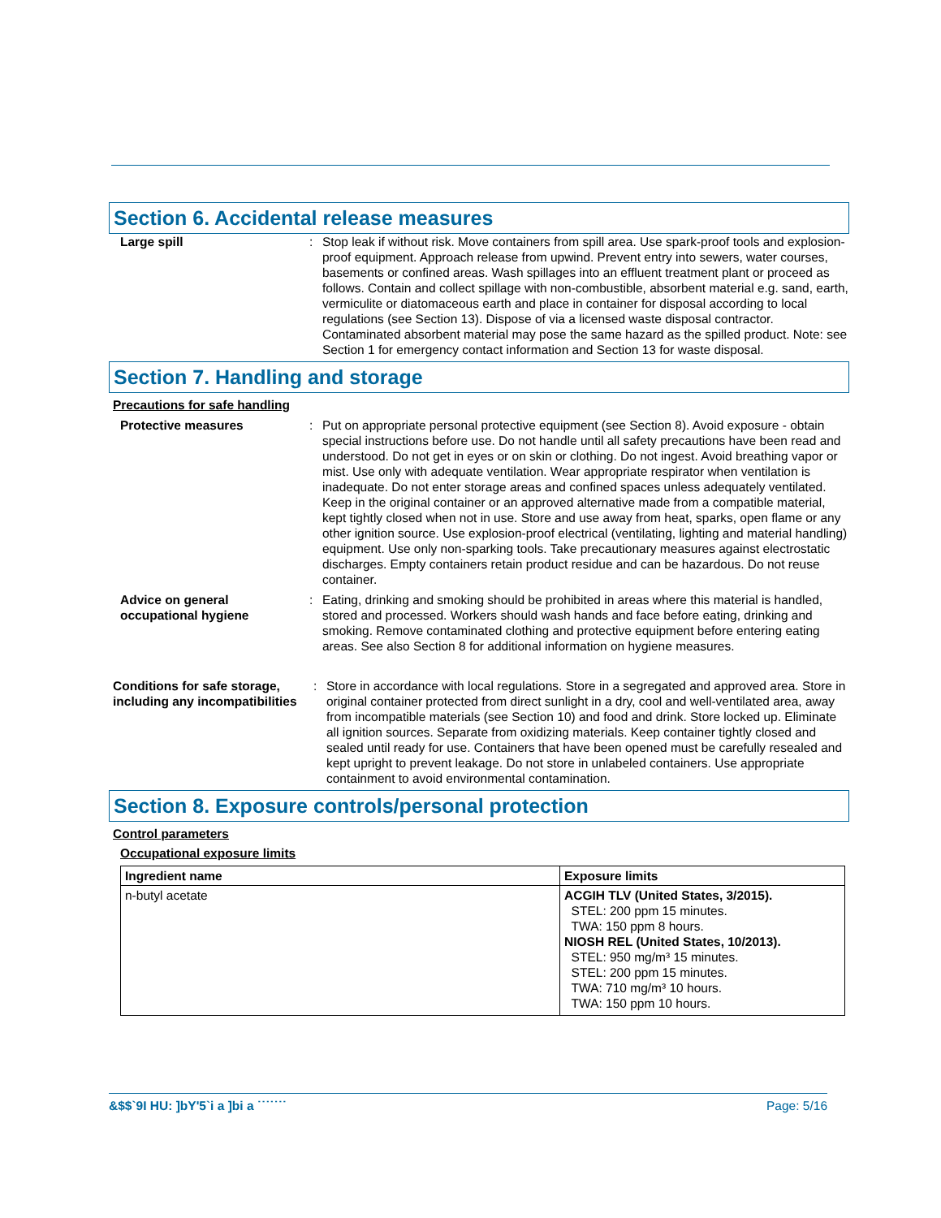Section 6. Accidental release measures
Large spill : Stop leak if without risk. Move containers from spill area. Use spark-proof tools and explosion-proof equipment. Approach release from upwind. Prevent entry into sewers, water courses, basements or confined areas. Wash spillages into an effluent treatment plant or proceed as follows. Contain and collect spillage with non-combustible, absorbent material e.g. sand, earth, vermiculite or diatomaceous earth and place in container for disposal according to local regulations (see Section 13). Dispose of via a licensed waste disposal contractor. Contaminated absorbent material may pose the same hazard as the spilled product. Note: see Section 1 for emergency contact information and Section 13 for waste disposal.
Section 7. Handling and storage
Precautions for safe handling
Protective measures : Put on appropriate personal protective equipment (see Section 8). Avoid exposure - obtain special instructions before use. Do not handle until all safety precautions have been read and understood. Do not get in eyes or on skin or clothing. Do not ingest. Avoid breathing vapor or mist. Use only with adequate ventilation. Wear appropriate respirator when ventilation is inadequate. Do not enter storage areas and confined spaces unless adequately ventilated. Keep in the original container or an approved alternative made from a compatible material, kept tightly closed when not in use. Store and use away from heat, sparks, open flame or any other ignition source. Use explosion-proof electrical (ventilating, lighting and material handling) equipment. Use only non-sparking tools. Take precautionary measures against electrostatic discharges. Empty containers retain product residue and can be hazardous. Do not reuse container.
Advice on general occupational hygiene
: Eating, drinking and smoking should be prohibited in areas where this material is handled, stored and processed. Workers should wash hands and face before eating, drinking and smoking. Remove contaminated clothing and protective equipment before entering eating areas. See also Section 8 for additional information on hygiene measures.
Conditions for safe storage, including any incompatibilities
: Store in accordance with local regulations. Store in a segregated and approved area. Store in original container protected from direct sunlight in a dry, cool and well-ventilated area, away from incompatible materials (see Section 10) and food and drink. Store locked up. Eliminate all ignition sources. Separate from oxidizing materials. Keep container tightly closed and sealed until ready for use. Containers that have been opened must be carefully resealed and kept upright to prevent leakage. Do not store in unlabeled containers. Use appropriate containment to avoid environmental contamination.
Section 8. Exposure controls/personal protection
Control parameters
Occupational exposure limits
| Ingredient name | Exposure limits |
| --- | --- |
| n-butyl acetate | ACGIH TLV (United States, 3/2015). STEL: 200 ppm 15 minutes. TWA: 150 ppm 8 hours. NIOSH REL (United States, 10/2013). STEL: 950 mg/m³ 15 minutes. STEL: 200 ppm 15 minutes. TWA: 710 mg/m³ 10 hours. TWA: 150 ppm 10 hours. |
&$$`9I HU: ]bY'5`i a ]bi a ˙˙˙˙˙˙˙ Page: 5/16